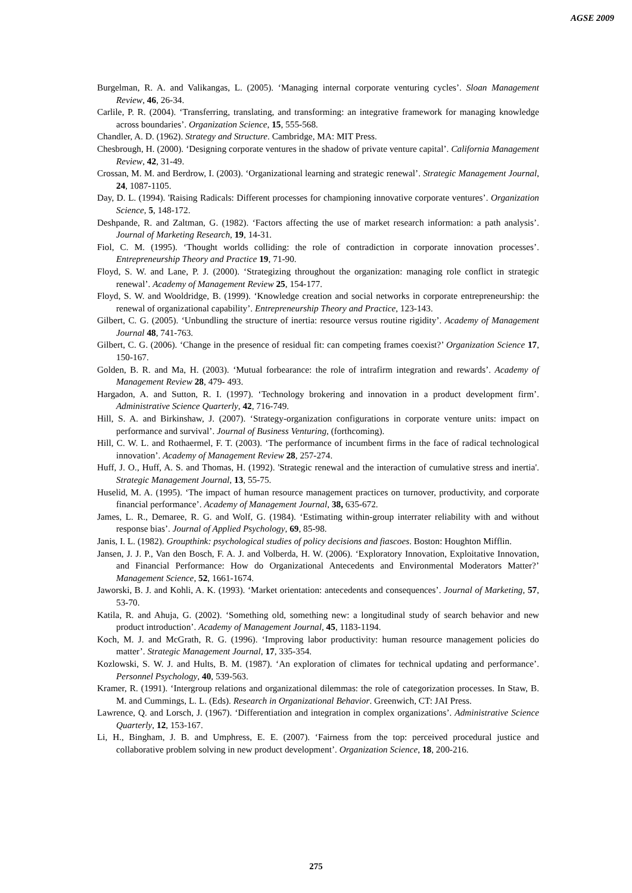AGSE 2009
Burgelman, R. A. and Valikangas, L. (2005). ‘Managing internal corporate venturing cycles’. Sloan Management Review, 46, 26-34.
Carlile, P. R. (2004). ‘Transferring, translating, and transforming: an integrative framework for managing knowledge across boundaries’. Organization Science, 15, 555-568.
Chandler, A. D. (1962). Strategy and Structure. Cambridge, MA: MIT Press.
Chesbrough, H. (2000). ‘Designing corporate ventures in the shadow of private venture capital’. California Management Review, 42, 31-49.
Crossan, M. M. and Berdrow, I. (2003). ‘Organizational learning and strategic renewal’. Strategic Management Journal, 24, 1087-1105.
Day, D. L. (1994). 'Raising Radicals: Different processes for championing innovative corporate ventures’. Organization Science, 5, 148-172.
Deshpande, R. and Zaltman, G. (1982). ‘Factors affecting the use of market research information: a path analysis’. Journal of Marketing Research, 19, 14-31.
Fiol, C. M. (1995). ‘Thought worlds colliding: the role of contradiction in corporate innovation processes’. Entrepreneurship Theory and Practice 19, 71-90.
Floyd, S. W. and Lane, P. J. (2000). ‘Strategizing throughout the organization: managing role conflict in strategic renewal’. Academy of Management Review 25, 154-177.
Floyd, S. W. and Wooldridge, B. (1999). ‘Knowledge creation and social networks in corporate entrepreneurship: the renewal of organizational capability’. Entrepreneurship Theory and Practice, 123-143.
Gilbert, C. G. (2005). ‘Unbundling the structure of inertia: resource versus routine rigidity’. Academy of Management Journal 48, 741-763.
Gilbert, C. G. (2006). ‘Change in the presence of residual fit: can competing frames coexist?’ Organization Science 17, 150-167.
Golden, B. R. and Ma, H. (2003). ‘Mutual forbearance: the role of intrafirm integration and rewards’. Academy of Management Review 28, 479- 493.
Hargadon, A. and Sutton, R. I. (1997). ‘Technology brokering and innovation in a product development firm’. Administrative Science Quarterly, 42, 716-749.
Hill, S. A. and Birkinshaw, J. (2007). ‘Strategy-organization configurations in corporate venture units: impact on performance and survival’. Journal of Business Venturing, (forthcoming).
Hill, C. W. L. and Rothaermel, F. T. (2003). ‘The performance of incumbent firms in the face of radical technological innovation’. Academy of Management Review 28, 257-274.
Huff, J. O., Huff, A. S. and Thomas, H. (1992). 'Strategic renewal and the interaction of cumulative stress and inertia'. Strategic Management Journal, 13, 55-75.
Huselid, M. A. (1995). ‘The impact of human resource management practices on turnover, productivity, and corporate financial performance’. Academy of Management Journal, 38, 635-672.
James, L. R., Demaree, R. G. and Wolf, G. (1984). ‘Estimating within-group interrater reliability with and without response bias’. Journal of Applied Psychology, 69, 85-98.
Janis, I. L. (1982). Groupthink: psychological studies of policy decisions and fiascoes. Boston: Houghton Mifflin.
Jansen, J. J. P., Van den Bosch, F. A. J. and Volberda, H. W. (2006). ‘Exploratory Innovation, Exploitative Innovation, and Financial Performance: How do Organizational Antecedents and Environmental Moderators Matter?’ Management Science, 52, 1661-1674.
Jaworski, B. J. and Kohli, A. K. (1993). ‘Market orientation: antecedents and consequences’. Journal of Marketing, 57, 53-70.
Katila, R. and Ahuja, G. (2002). ‘Something old, something new: a longitudinal study of search behavior and new product introduction’. Academy of Management Journal, 45, 1183-1194.
Koch, M. J. and McGrath, R. G. (1996). ‘Improving labor productivity: human resource management policies do matter’. Strategic Management Journal, 17, 335-354.
Kozlowski, S. W. J. and Hults, B. M. (1987). ‘An exploration of climates for technical updating and performance’. Personnel Psychology, 40, 539-563.
Kramer, R. (1991). ‘Intergroup relations and organizational dilemmas: the role of categorization processes. In Staw, B. M. and Cummings, L. L. (Eds). Research in Organizational Behavior. Greenwich, CT: JAI Press.
Lawrence, Q. and Lorsch, J. (1967). ‘Differentiation and integration in complex organizations’. Administrative Science Quarterly, 12, 153-167.
Li, H., Bingham, J. B. and Umphress, E. E. (2007). ‘Fairness from the top: perceived procedural justice and collaborative problem solving in new product development’. Organization Science, 18, 200-216.
275